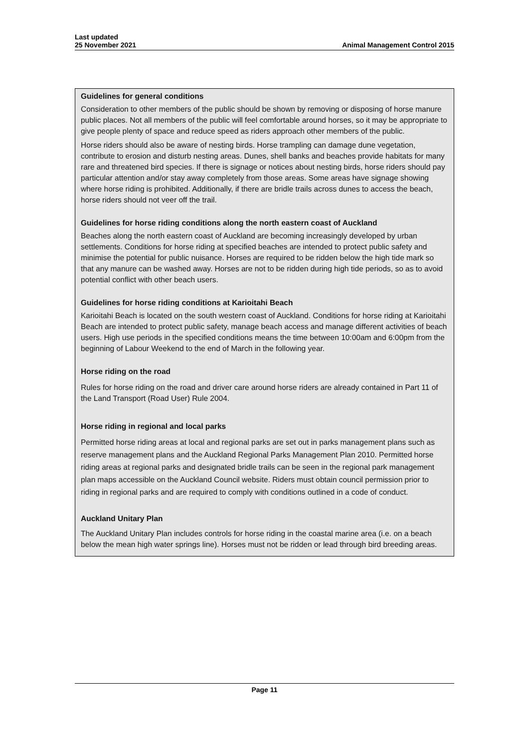Last updated
25 November 2021
Animal Management Control 2015
Guidelines for general conditions
Consideration to other members of the public should be shown by removing or disposing of horse manure public places. Not all members of the public will feel comfortable around horses, so it may be appropriate to give people plenty of space and reduce speed as riders approach other members of the public.
Horse riders should also be aware of nesting birds. Horse trampling can damage dune vegetation, contribute to erosion and disturb nesting areas. Dunes, shell banks and beaches provide habitats for many rare and threatened bird species. If there is signage or notices about nesting birds, horse riders should pay particular attention and/or stay away completely from those areas. Some areas have signage showing where horse riding is prohibited. Additionally, if there are bridle trails across dunes to access the beach, horse riders should not veer off the trail.
Guidelines for horse riding conditions along the north eastern coast of Auckland
Beaches along the north eastern coast of Auckland are becoming increasingly developed by urban settlements. Conditions for horse riding at specified beaches are intended to protect public safety and minimise the potential for public nuisance. Horses are required to be ridden below the high tide mark so that any manure can be washed away. Horses are not to be ridden during high tide periods, so as to avoid potential conflict with other beach users.
Guidelines for horse riding conditions at Karioitahi Beach
Karioitahi Beach is located on the south western coast of Auckland. Conditions for horse riding at Karioitahi Beach are intended to protect public safety, manage beach access and manage different activities of beach users. High use periods in the specified conditions means the time between 10:00am and 6:00pm from the beginning of Labour Weekend to the end of March in the following year.
Horse riding on the road
Rules for horse riding on the road and driver care around horse riders are already contained in Part 11 of the Land Transport (Road User) Rule 2004.
Horse riding in regional and local parks
Permitted horse riding areas at local and regional parks are set out in parks management plans such as reserve management plans and the Auckland Regional Parks Management Plan 2010. Permitted horse riding areas at regional parks and designated bridle trails can be seen in the regional park management plan maps accessible on the Auckland Council website. Riders must obtain council permission prior to riding in regional parks and are required to comply with conditions outlined in a code of conduct.
Auckland Unitary Plan
The Auckland Unitary Plan includes controls for horse riding in the coastal marine area (i.e. on a beach below the mean high water springs line). Horses must not be ridden or lead through bird breeding areas.
Page 11